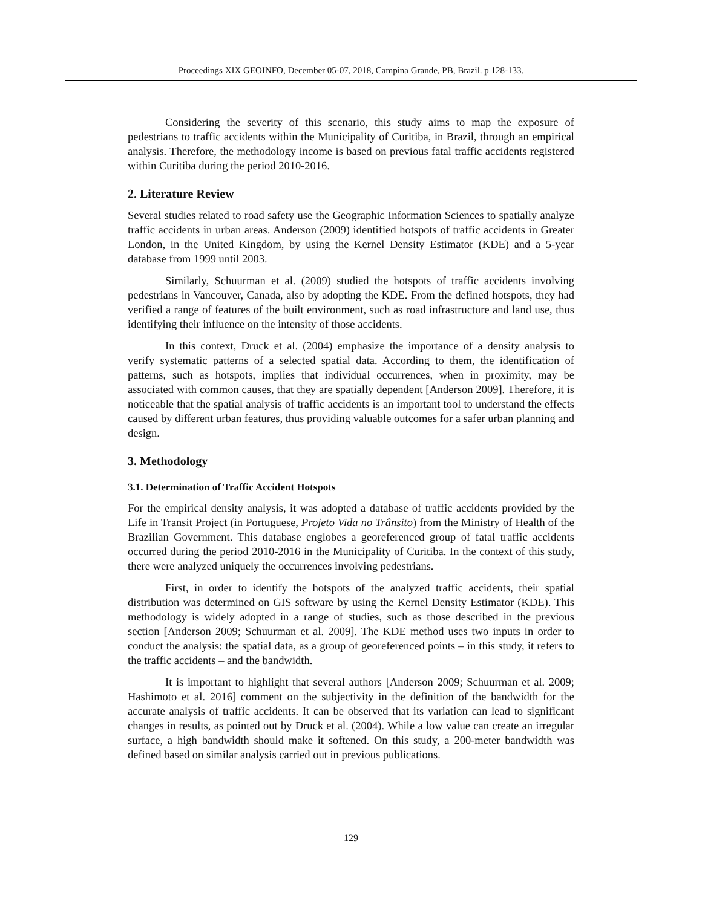Proceedings XIX GEOINFO, December 05-07, 2018, Campina Grande, PB, Brazil. p 128-133.
Considering the severity of this scenario, this study aims to map the exposure of pedestrians to traffic accidents within the Municipality of Curitiba, in Brazil, through an empirical analysis. Therefore, the methodology income is based on previous fatal traffic accidents registered within Curitiba during the period 2010-2016.
2. Literature Review
Several studies related to road safety use the Geographic Information Sciences to spatially analyze traffic accidents in urban areas. Anderson (2009) identified hotspots of traffic accidents in Greater London, in the United Kingdom, by using the Kernel Density Estimator (KDE) and a 5-year database from 1999 until 2003.
Similarly, Schuurman et al. (2009) studied the hotspots of traffic accidents involving pedestrians in Vancouver, Canada, also by adopting the KDE. From the defined hotspots, they had verified a range of features of the built environment, such as road infrastructure and land use, thus identifying their influence on the intensity of those accidents.
In this context, Druck et al. (2004) emphasize the importance of a density analysis to verify systematic patterns of a selected spatial data. According to them, the identification of patterns, such as hotspots, implies that individual occurrences, when in proximity, may be associated with common causes, that they are spatially dependent [Anderson 2009]. Therefore, it is noticeable that the spatial analysis of traffic accidents is an important tool to understand the effects caused by different urban features, thus providing valuable outcomes for a safer urban planning and design.
3. Methodology
3.1. Determination of Traffic Accident Hotspots
For the empirical density analysis, it was adopted a database of traffic accidents provided by the Life in Transit Project (in Portuguese, Projeto Vida no Trânsito) from the Ministry of Health of the Brazilian Government. This database englobes a georeferenced group of fatal traffic accidents occurred during the period 2010-2016 in the Municipality of Curitiba. In the context of this study, there were analyzed uniquely the occurrences involving pedestrians.
First, in order to identify the hotspots of the analyzed traffic accidents, their spatial distribution was determined on GIS software by using the Kernel Density Estimator (KDE). This methodology is widely adopted in a range of studies, such as those described in the previous section [Anderson 2009; Schuurman et al. 2009]. The KDE method uses two inputs in order to conduct the analysis: the spatial data, as a group of georeferenced points – in this study, it refers to the traffic accidents – and the bandwidth.
It is important to highlight that several authors [Anderson 2009; Schuurman et al. 2009; Hashimoto et al. 2016] comment on the subjectivity in the definition of the bandwidth for the accurate analysis of traffic accidents. It can be observed that its variation can lead to significant changes in results, as pointed out by Druck et al. (2004). While a low value can create an irregular surface, a high bandwidth should make it softened. On this study, a 200-meter bandwidth was defined based on similar analysis carried out in previous publications.
129